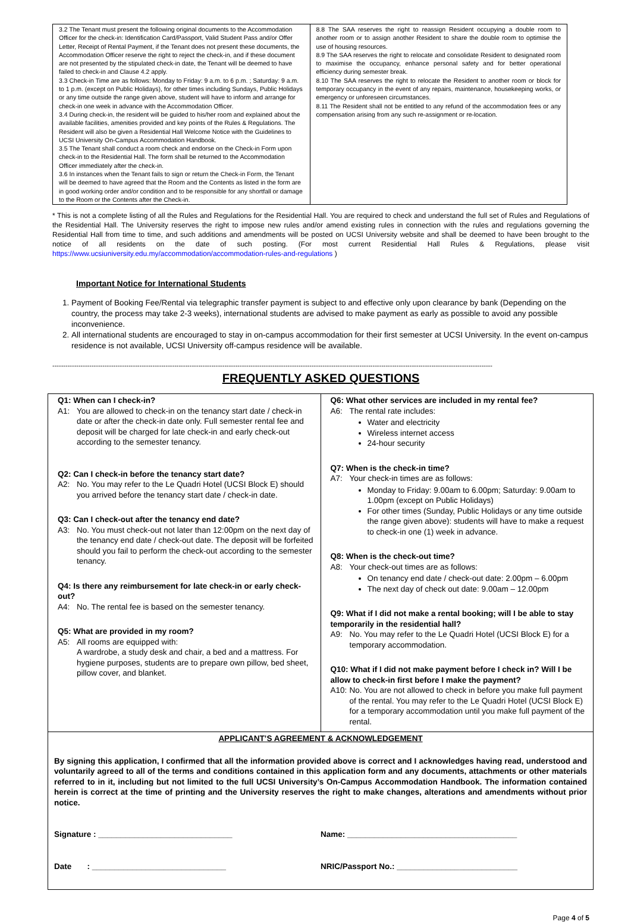| 3.2 The Tenant must present the following original documents to the Accommodation Officer for the check-in: Identification Card/Passport, Valid Student Pass and/or Offer Letter, Receipt of Rental Payment, if the Tenant does not present these documents, the Accommodation Officer reserve the right to reject the check-in, and if these document are not presented by the stipulated check-in date, the Tenant will be deemed to have failed to check-in and Clause 4.2 apply. 3.3 Check-in Time are as follows: Monday to Friday: 9 a.m. to 6 p.m. ; Saturday: 9 a.m. to 1 p.m. (except on Public Holidays), for other times including Sundays, Public Holidays or any time outside the range given above, student will have to inform and arrange for check-in one week in advance with the Accommodation Officer. 3.4 During check-in, the resident will be guided to his/her room and explained about the available facilities, amenities provided and key points of the Rules & Regulations. The Resident will also be given a Residential Hall Welcome Notice with the Guidelines to UCSI University On-Campus Accommodation Handbook. 3.5 The Tenant shall conduct a room check and endorse on the Check-in Form upon check-in to the Residential Hall. The form shall be returned to the Accommodation Officer immediately after the check-in. 3.6 In instances when the Tenant fails to sign or return the Check-in Form, the Tenant will be deemed to have agreed that the Room and the Contents as listed in the form are in good working order and/or condition and to be responsible for any shortfall or damage to the Room or the Contents after the Check-in. | 8.8 The SAA reserves the right to reassign Resident occupying a double room to another room or to assign another Resident to share the double room to optimise the use of housing resources. 8.9 The SAA reserves the right to relocate and consolidate Resident to designated room to maximise the occupancy, enhance personal safety and for better operational efficiency during semester break. 8.10 The SAA reserves the right to relocate the Resident to another room or block for temporary occupancy in the event of any repairs, maintenance, housekeeping works, or emergency or unforeseen circumstances. 8.11 The Resident shall not be entitled to any refund of the accommodation fees or any compensation arising from any such re-assignment or re-location. |
* This is not a complete listing of all the Rules and Regulations for the Residential Hall. You are required to check and understand the full set of Rules and Regulations of the Residential Hall. The University reserves the right to impose new rules and/or amend existing rules in connection with the rules and regulations governing the Residential Hall from time to time, and such additions and amendments will be posted on UCSI University website and shall be deemed to have been brought to the notice of all residents on the date of such posting. (For most current Residential Hall Rules & Regulations, please visit https://www.ucsiuniversity.edu.my/accommodation/accommodation-rules-and-regulations )
Important Notice for International Students
1. Payment of Booking Fee/Rental via telegraphic transfer payment is subject to and effective only upon clearance by bank (Depending on the country, the process may take 2-3 weeks), international students are advised to make payment as early as possible to avoid any possible inconvenience.
2. All international students are encouraged to stay in on-campus accommodation for their first semester at UCSI University. In the event on-campus residence is not available, UCSI University off-campus residence will be available.
----------------------------------------------------------------------------------------------------------------------------------------------------------------------------------------------------------
FREQUENTLY ASKED QUESTIONS
| Q1: When can I check-in? A1: You are allowed to check-in on the tenancy start date / check-in date or after the check-in date only. Full semester rental fee and deposit will be charged for late check-in and early check-out according to the semester tenancy. Q2: Can I check-in before the tenancy start date? A2: No. You may refer to the Le Quadri Hotel (UCSI Block E) should you arrived before the tenancy start date / check-in date. Q3: Can I check-out after the tenancy end date? A3: No. You must check-out not later than 12:00pm on the next day of the tenancy end date / check-out date. The deposit will be forfeited should you fail to perform the check-out according to the semester tenancy. Q4: Is there any reimbursement for late check-in or early check-out? A4: No. The rental fee is based on the semester tenancy. Q5: What are provided in my room? A5: All rooms are equipped with: A wardrobe, a study desk and chair, a bed and a mattress. For hygiene purposes, students are to prepare own pillow, bed sheet, pillow cover, and blanket. | Q6: What other services are included in my rental fee? A6: The rental rate includes: Water and electricity Wireless internet access 24-hour security Q7: When is the check-in time? A7: Your check-in times are as follows: Monday to Friday: 9.00am to 6.00pm; Saturday: 9.00am to 1.00pm (except on Public Holidays) For other times (Sunday, Public Holidays or any time outside the range given above): students will have to make a request to check-in one (1) week in advance. Q8: When is the check-out time? A8: Your check-out times are as follows: On tenancy end date / check-out date: 2.00pm – 6.00pm The next day of check out date: 9.00am – 12.00pm Q9: What if I did not make a rental booking; will I be able to stay temporarily in the residential hall? A9: No. You may refer to the Le Quadri Hotel (UCSI Block E) for a temporary accommodation. Q10: What if I did not make payment before I check in? Will I be allow to check-in first before I make the payment? A10: No. You are not allowed to check in before you make full payment of the rental. You may refer to the Le Quadri Hotel (UCSI Block E) for a temporary accommodation until you make full payment of the rental. |
| APPLICANT’S AGREEMENT & ACKNOWLEDGEMENT By signing this application, I confirmed that all the information provided above is correct and I acknowledges having read, understood and voluntarily agreed to all of the terms and conditions contained in this application form and any documents, attachments or other materials referred to in it, including but not limited to the full UCSI University’s On-Campus Accommodation Handbook. The information contained herein is correct at the time of printing and the University reserves the right to make changes, alterations and amendments without prior notice. Signature : ______________________________ Name: ______________________________________ Date : ______________________________ NRIC/Passport No.: ___________________________ | |
Page 4 of 5